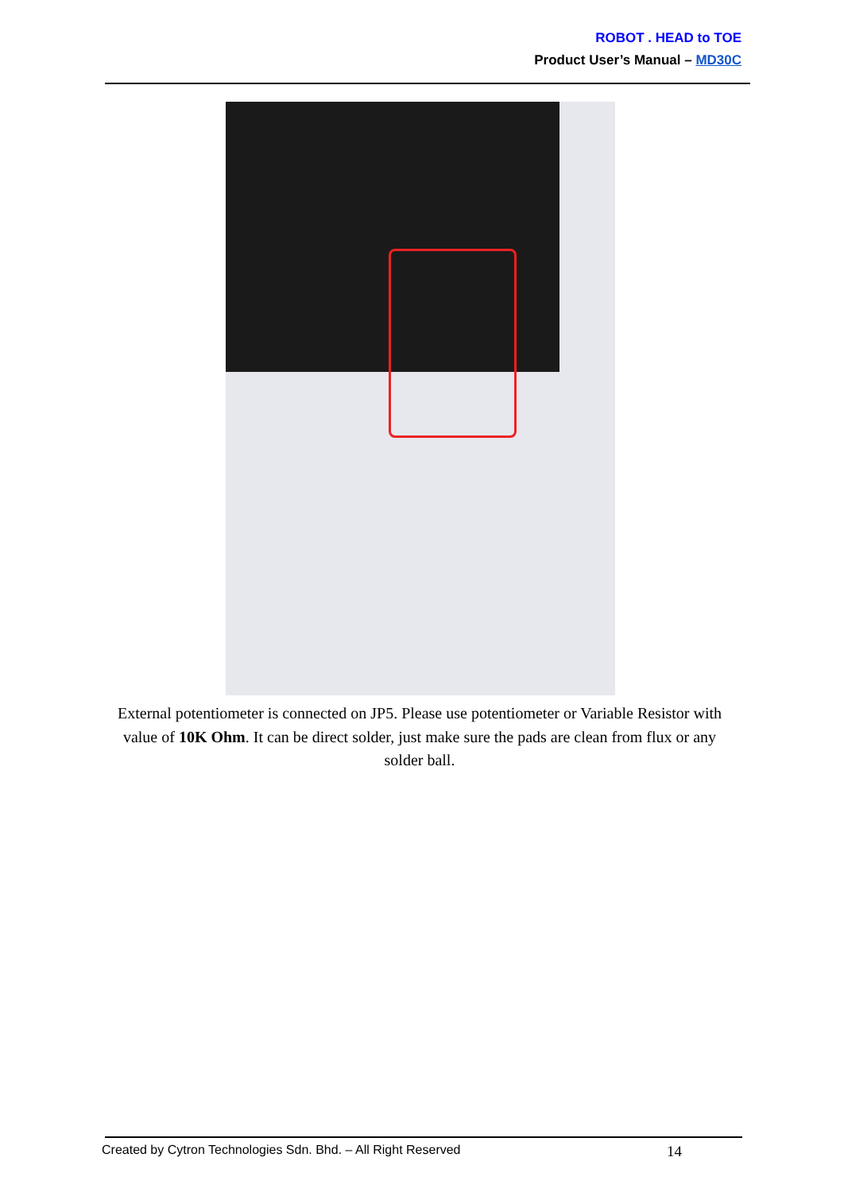ROBOT . HEAD to TOE
Product User’s Manual – MD30C
External potentiometer is connected on JP5. Please use potentiometer or Variable Resistor with value of 10K Ohm. It can be direct solder, just make sure the pads are clean from flux or any solder ball.
Created by Cytron Technologies Sdn. Bhd. – All Right Reserved 14